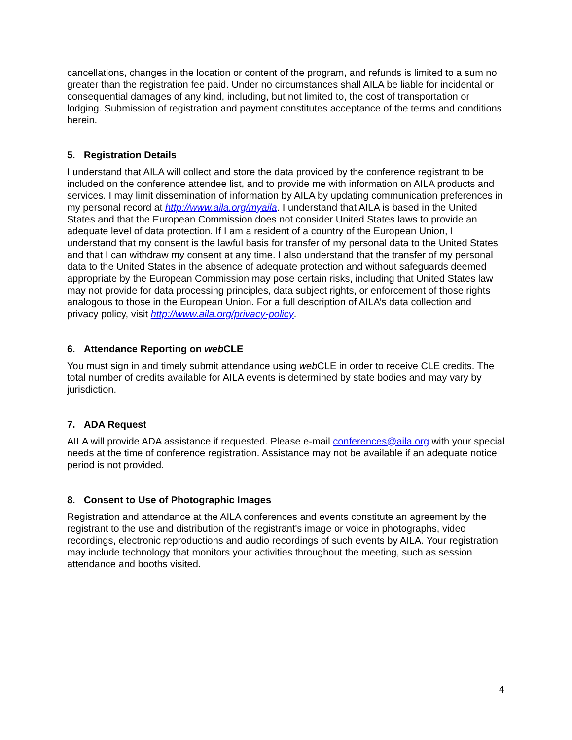cancellations, changes in the location or content of the program, and refunds is limited to a sum no greater than the registration fee paid. Under no circumstances shall AILA be liable for incidental or consequential damages of any kind, including, but not limited to, the cost of transportation or lodging. Submission of registration and payment constitutes acceptance of the terms and conditions herein.
5. Registration Details
I understand that AILA will collect and store the data provided by the conference registrant to be included on the conference attendee list, and to provide me with information on AILA products and services. I may limit dissemination of information by AILA by updating communication preferences in my personal record at http://www.aila.org/myaila. I understand that AILA is based in the United States and that the European Commission does not consider United States laws to provide an adequate level of data protection. If I am a resident of a country of the European Union, I understand that my consent is the lawful basis for transfer of my personal data to the United States and that I can withdraw my consent at any time. I also understand that the transfer of my personal data to the United States in the absence of adequate protection and without safeguards deemed appropriate by the European Commission may pose certain risks, including that United States law may not provide for data processing principles, data subject rights, or enforcement of those rights analogous to those in the European Union. For a full description of AILA’s data collection and privacy policy, visit http://www.aila.org/privacy-policy.
6. Attendance Reporting on web CLE
You must sign in and timely submit attendance using web CLE in order to receive CLE credits. The total number of credits available for AILA events is determined by state bodies and may vary by jurisdiction.
7. ADA Request
AILA will provide ADA assistance if requested. Please e-mail conferences@aila.org with your special needs at the time of conference registration. Assistance may not be available if an adequate notice period is not provided.
8. Consent to Use of Photographic Images
Registration and attendance at the AILA conferences and events constitute an agreement by the registrant to the use and distribution of the registrant's image or voice in photographs, video recordings, electronic reproductions and audio recordings of such events by AILA. Your registration may include technology that monitors your activities throughout the meeting, such as session attendance and booths visited.
4